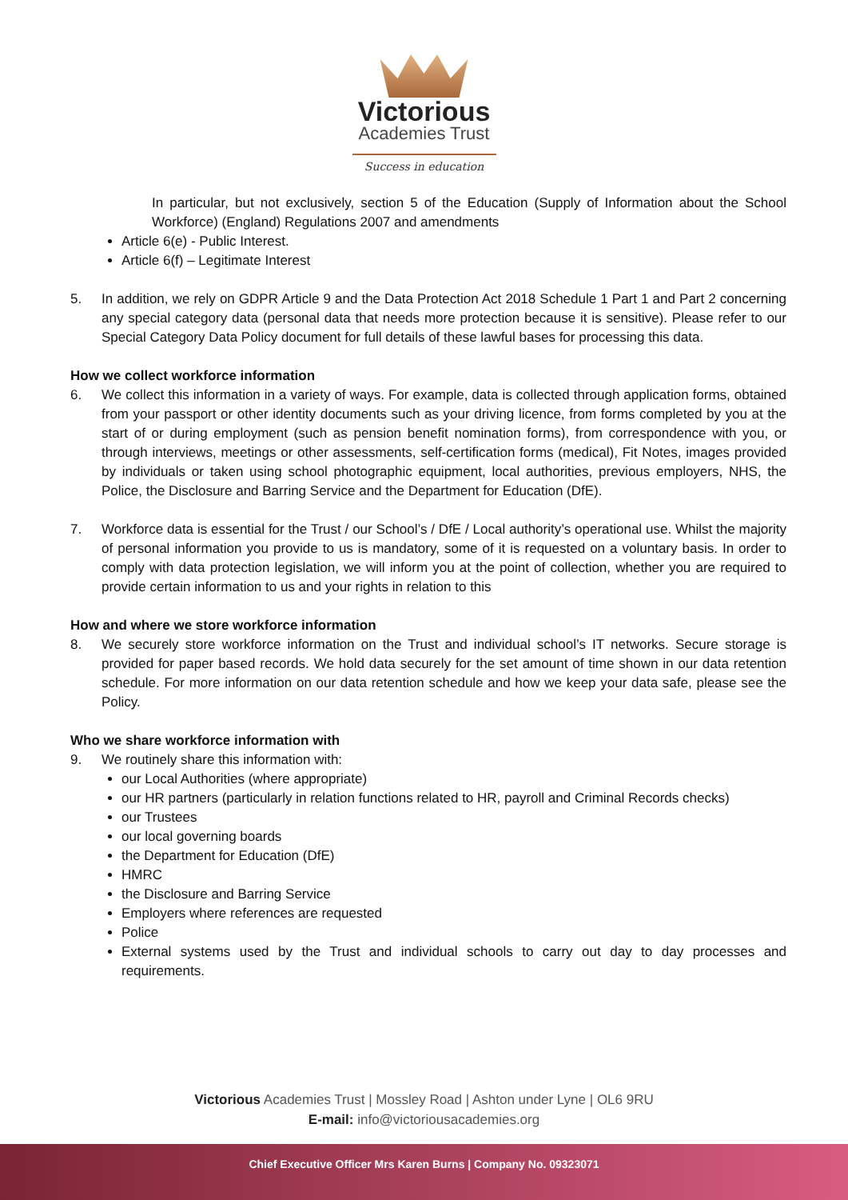Victorious
Academies Trust
Success in education
In particular, but not exclusively, section 5 of the Education (Supply of Information about the School Workforce) (England) Regulations 2007 and amendments
Article 6(e) - Public Interest.
Article 6(f) – Legitimate Interest
5. In addition, we rely on GDPR Article 9 and the Data Protection Act 2018 Schedule 1 Part 1 and Part 2 concerning any special category data (personal data that needs more protection because it is sensitive). Please refer to our Special Category Data Policy document for full details of these lawful bases for processing this data.
How we collect workforce information
6. We collect this information in a variety of ways. For example, data is collected through application forms, obtained from your passport or other identity documents such as your driving licence, from forms completed by you at the start of or during employment (such as pension benefit nomination forms), from correspondence with you, or through interviews, meetings or other assessments, self-certification forms (medical), Fit Notes, images provided by individuals or taken using school photographic equipment, local authorities, previous employers, NHS, the Police, the Disclosure and Barring Service and the Department for Education (DfE).
7. Workforce data is essential for the Trust / our School’s / DfE / Local authority’s operational use. Whilst the majority of personal information you provide to us is mandatory, some of it is requested on a voluntary basis. In order to comply with data protection legislation, we will inform you at the point of collection, whether you are required to provide certain information to us and your rights in relation to this
How and where we store workforce information
8. We securely store workforce information on the Trust and individual school’s IT networks. Secure storage is provided for paper based records. We hold data securely for the set amount of time shown in our data retention schedule. For more information on our data retention schedule and how we keep your data safe, please see the Policy.
Who we share workforce information with
9. We routinely share this information with:
our Local Authorities (where appropriate)
our HR partners (particularly in relation functions related to HR, payroll and Criminal Records checks)
our Trustees
our local governing boards
the Department for Education (DfE)
HMRC
the Disclosure and Barring Service
Employers where references are requested
Police
External systems used by the Trust and individual schools to carry out day to day processes and requirements.
Victorious Academies Trust | Mossley Road | Ashton under Lyne | OL6 9RU
E-mail: info@victoriousacademies.org
Chief Executive Officer Mrs Karen Burns | Company No. 09323071